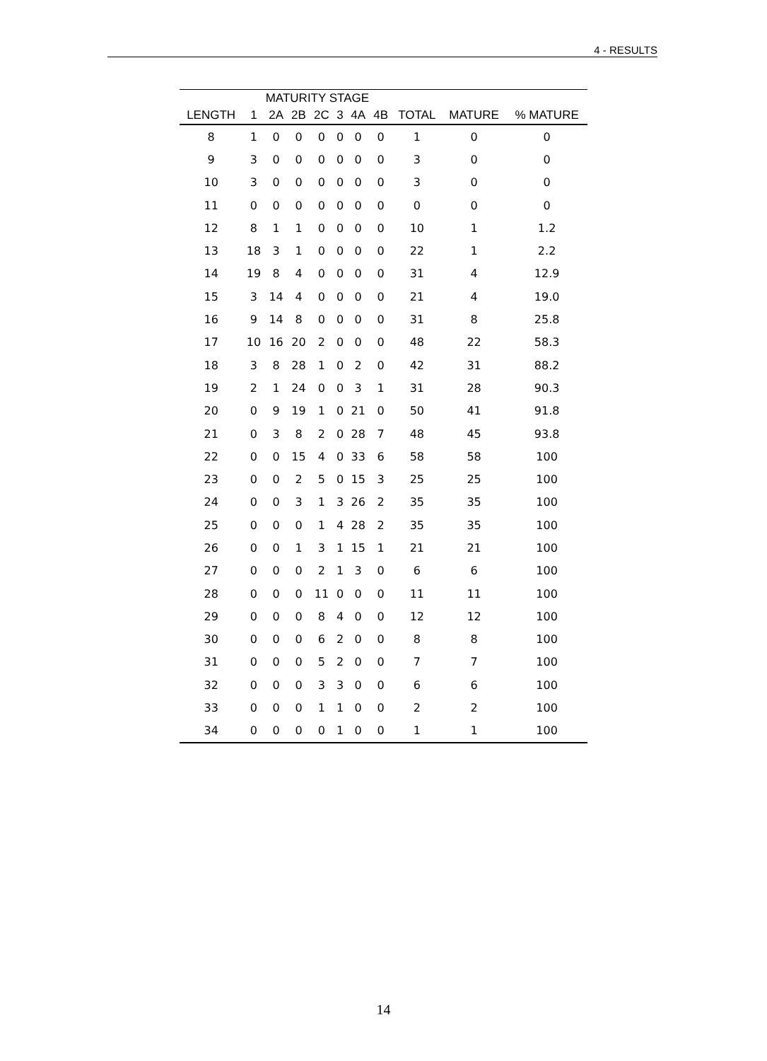4 - RESULTS
| | MATURITY STAGE | | | | | | | | | |
| --- | --- | --- | --- | --- | --- | --- | --- | --- | --- | --- |
| LENGTH | 1 | 2A | 2B | 2C | 3 | 4A | 4B | TOTAL | MATURE | % MATURE |
| 8 | 1 | 0 | 0 | 0 | 0 | 0 | 0 | 1 | 0 | 0 |
| 9 | 3 | 0 | 0 | 0 | 0 | 0 | 0 | 3 | 0 | 0 |
| 10 | 3 | 0 | 0 | 0 | 0 | 0 | 0 | 3 | 0 | 0 |
| 11 | 0 | 0 | 0 | 0 | 0 | 0 | 0 | 0 | 0 | 0 |
| 12 | 8 | 1 | 1 | 0 | 0 | 0 | 0 | 10 | 1 | 1.2 |
| 13 | 18 | 3 | 1 | 0 | 0 | 0 | 0 | 22 | 1 | 2.2 |
| 14 | 19 | 8 | 4 | 0 | 0 | 0 | 0 | 31 | 4 | 12.9 |
| 15 | 3 | 14 | 4 | 0 | 0 | 0 | 0 | 21 | 4 | 19.0 |
| 16 | 9 | 14 | 8 | 0 | 0 | 0 | 0 | 31 | 8 | 25.8 |
| 17 | 10 | 16 | 20 | 2 | 0 | 0 | 0 | 48 | 22 | 58.3 |
| 18 | 3 | 8 | 28 | 1 | 0 | 2 | 0 | 42 | 31 | 88.2 |
| 19 | 2 | 1 | 24 | 0 | 0 | 3 | 1 | 31 | 28 | 90.3 |
| 20 | 0 | 9 | 19 | 1 | 0 | 21 | 0 | 50 | 41 | 91.8 |
| 21 | 0 | 3 | 8 | 2 | 0 | 28 | 7 | 48 | 45 | 93.8 |
| 22 | 0 | 0 | 15 | 4 | 0 | 33 | 6 | 58 | 58 | 100 |
| 23 | 0 | 0 | 2 | 5 | 0 | 15 | 3 | 25 | 25 | 100 |
| 24 | 0 | 0 | 3 | 1 | 3 | 26 | 2 | 35 | 35 | 100 |
| 25 | 0 | 0 | 0 | 1 | 4 | 28 | 2 | 35 | 35 | 100 |
| 26 | 0 | 0 | 1 | 3 | 1 | 15 | 1 | 21 | 21 | 100 |
| 27 | 0 | 0 | 0 | 2 | 1 | 3 | 0 | 6 | 6 | 100 |
| 28 | 0 | 0 | 0 | 11 | 0 | 0 | 0 | 11 | 11 | 100 |
| 29 | 0 | 0 | 0 | 8 | 4 | 0 | 0 | 12 | 12 | 100 |
| 30 | 0 | 0 | 0 | 6 | 2 | 0 | 0 | 8 | 8 | 100 |
| 31 | 0 | 0 | 0 | 5 | 2 | 0 | 0 | 7 | 7 | 100 |
| 32 | 0 | 0 | 0 | 3 | 3 | 0 | 0 | 6 | 6 | 100 |
| 33 | 0 | 0 | 0 | 1 | 1 | 0 | 0 | 2 | 2 | 100 |
| 34 | 0 | 0 | 0 | 0 | 1 | 0 | 0 | 1 | 1 | 100 |
14